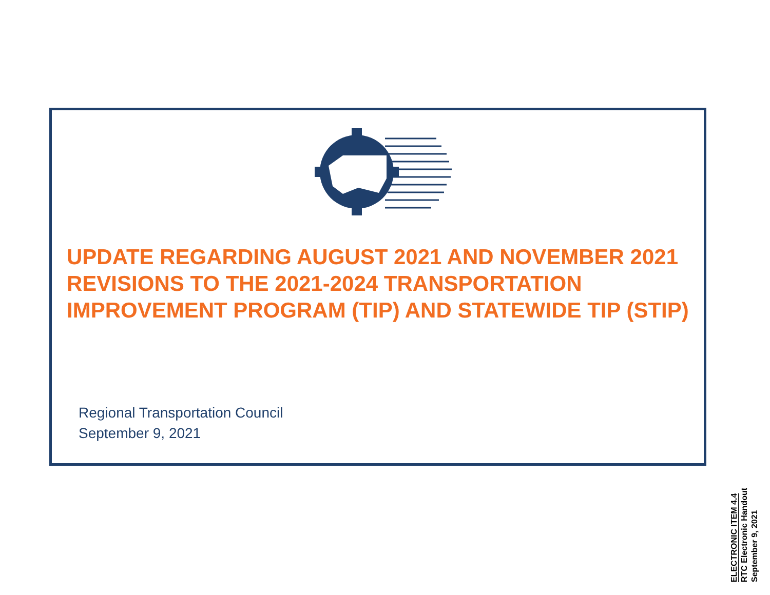UPDATE REGARDING AUGUST 2021 AND NOVEMBER 2021 REVISIONS TO THE 2021-2024 TRANSPORTATION IMPROVEMENT PROGRAM (TIP) AND STATEWIDE TIP (STIP)
Regional Transportation Council
September 9, 2021
ELECTRONIC ITEM 4.4
RTC Electronic Handout
September 9, 2021